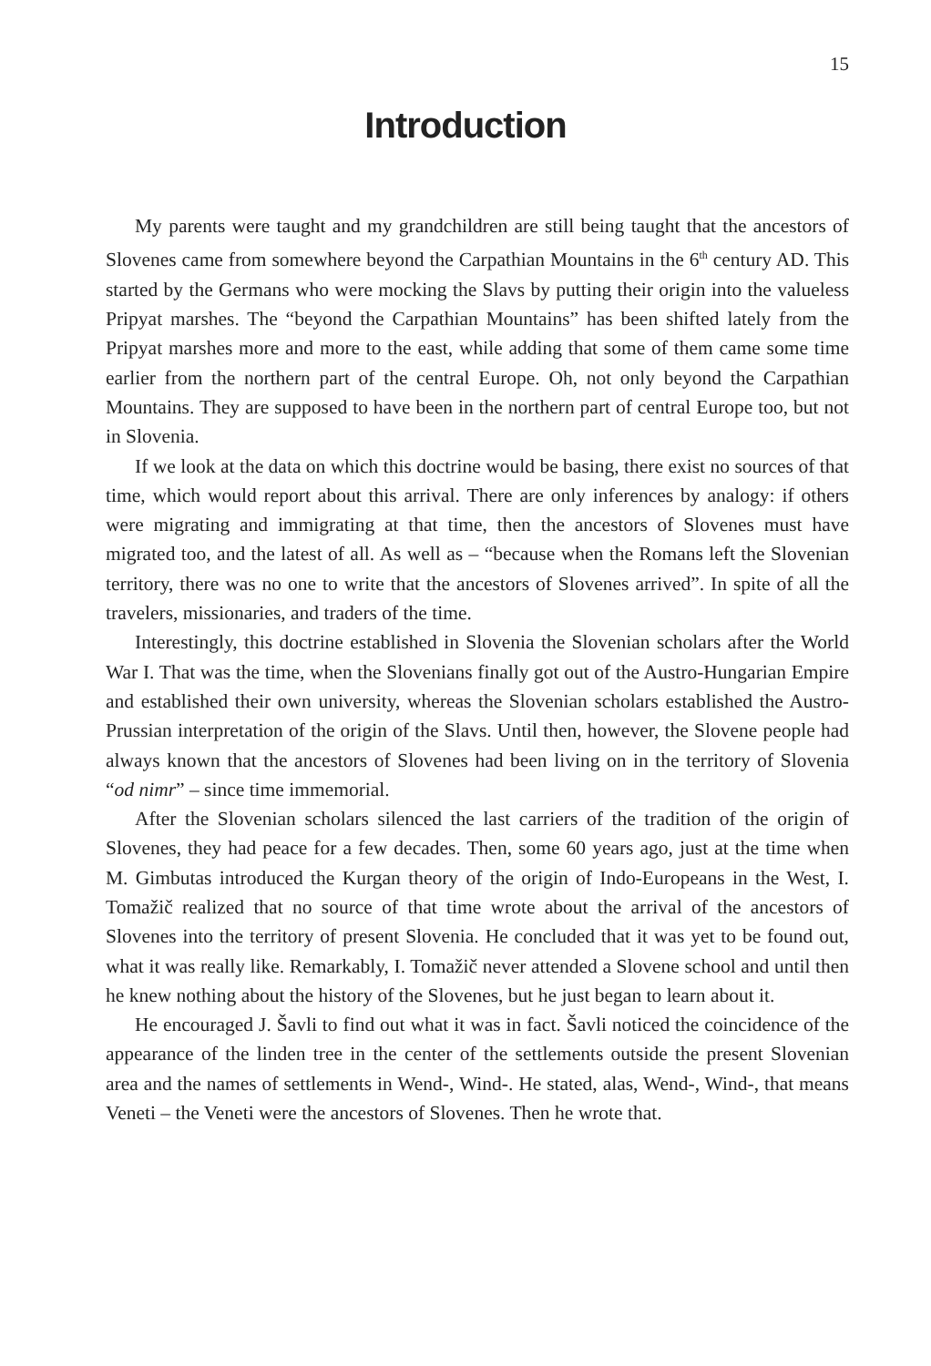15
Introduction
My parents were taught and my grandchildren are still being taught that the ancestors of Slovenes came from somewhere beyond the Carpathian Mountains in the 6<sup>th</sup> century AD. This started by the Germans who were mocking the Slavs by putting their origin into the valueless Pripyat marshes. The “beyond the Carpathian Mountains” has been shifted lately from the Pripyat marshes more and more to the east, while adding that some of them came some time earlier from the northern part of the central Europe. Oh, not only beyond the Carpathian Mountains. They are supposed to have been in the northern part of central Europe too, but not in Slovenia.
If we look at the data on which this doctrine would be basing, there exist no sources of that time, which would report about this arrival. There are only inferences by analogy: if others were migrating and immigrating at that time, then the ancestors of Slovenes must have migrated too, and the latest of all. As well as – “because when the Romans left the Slovenian territory, there was no one to write that the ancestors of Slovenes arrived”. In spite of all the travelers, missionaries, and traders of the time.
Interestingly, this doctrine established in Slovenia the Slovenian scholars after the World War I. That was the time, when the Slovenians finally got out of the Austro-Hungarian Empire and established their own university, whereas the Slovenian scholars established the Austro-Prussian interpretation of the origin of the Slavs. Until then, however, the Slovene people had always known that the ancestors of Slovenes had been living on in the territory of Slovenia “od nimr” – since time immemorial.
After the Slovenian scholars silenced the last carriers of the tradition of the origin of Slovenes, they had peace for a few decades. Then, some 60 years ago, just at the time when M. Gimbutas introduced the Kurgan theory of the origin of Indo-Europeans in the West, I. Tomažič realized that no source of that time wrote about the arrival of the ancestors of Slovenes into the territory of present Slovenia. He concluded that it was yet to be found out, what it was really like. Remarkably, I. Tomažič never attended a Slovene school and until then he knew nothing about the history of the Slovenes, but he just began to learn about it.
He encouraged J. Šavli to find out what it was in fact. Šavli noticed the coincidence of the appearance of the linden tree in the center of the settlements outside the present Slovenian area and the names of settlements in Wend-, Wind-. He stated, alas, Wend-, Wind-, that means Veneti – the Veneti were the ancestors of Slovenes. Then he wrote that.